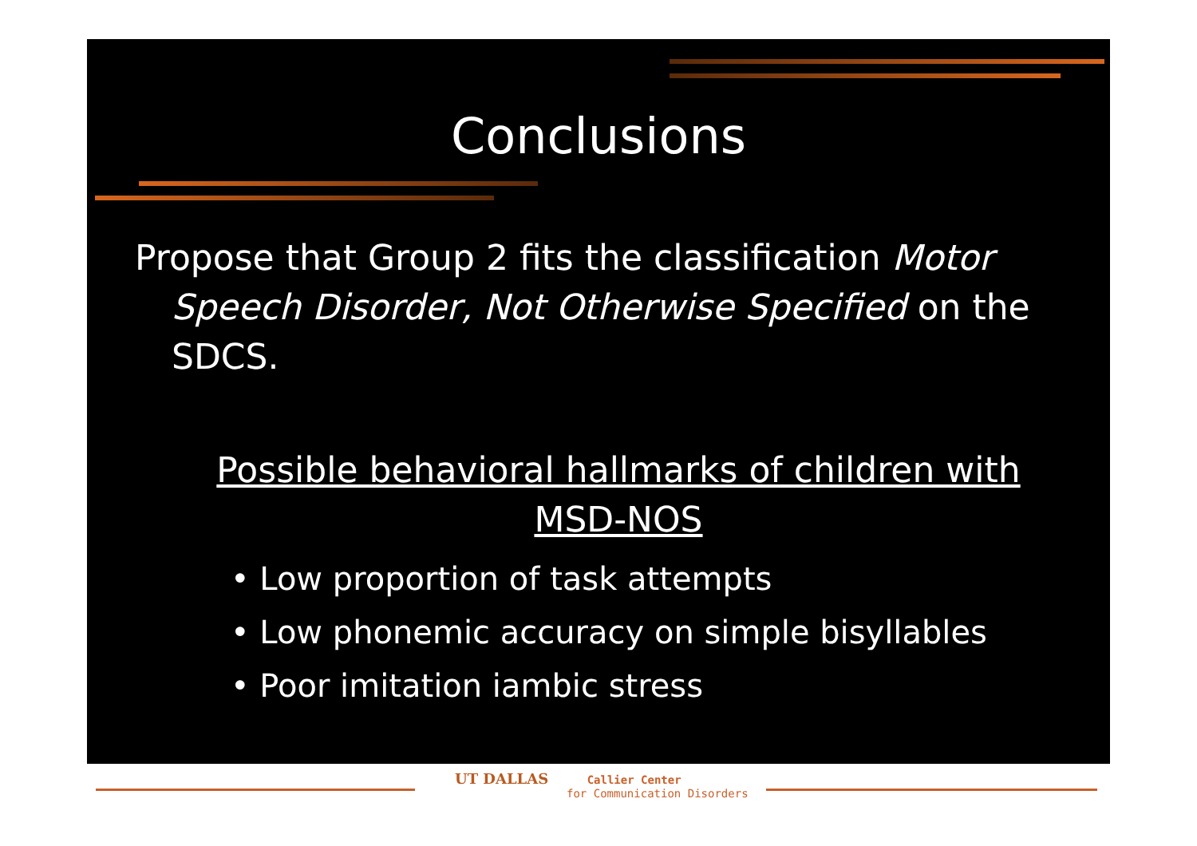Conclusions
Propose that Group 2 fits the classification Motor Speech Disorder, Not Otherwise Specified on the SDCS.
Possible behavioral hallmarks of children with MSD-NOS
• Low proportion of task attempts
• Low phonemic accuracy on simple bisyllables
• Poor imitation iambic stress
UT DALLAS Callier Center
for Communication Disorders